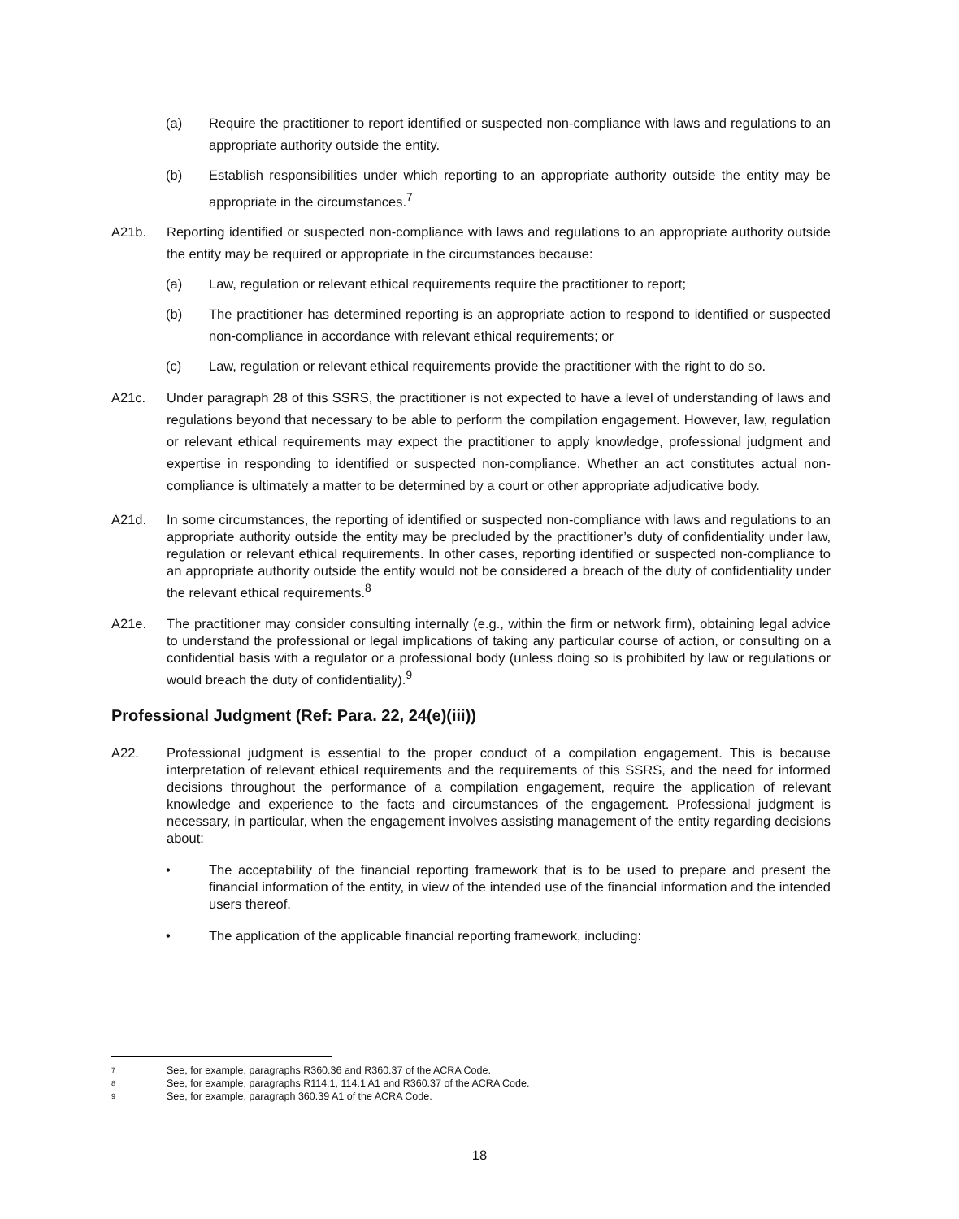(a) Require the practitioner to report identified or suspected non-compliance with laws and regulations to an appropriate authority outside the entity.
(b) Establish responsibilities under which reporting to an appropriate authority outside the entity may be appropriate in the circumstances.<sup>7</sup>
A21b. Reporting identified or suspected non-compliance with laws and regulations to an appropriate authority outside the entity may be required or appropriate in the circumstances because:
(a) Law, regulation or relevant ethical requirements require the practitioner to report;
(b) The practitioner has determined reporting is an appropriate action to respond to identified or suspected non-compliance in accordance with relevant ethical requirements; or
(c) Law, regulation or relevant ethical requirements provide the practitioner with the right to do so.
A21c. Under paragraph 28 of this SSRS, the practitioner is not expected to have a level of understanding of laws and regulations beyond that necessary to be able to perform the compilation engagement. However, law, regulation or relevant ethical requirements may expect the practitioner to apply knowledge, professional judgment and expertise in responding to identified or suspected non-compliance. Whether an act constitutes actual non-compliance is ultimately a matter to be determined by a court or other appropriate adjudicative body.
A21d. In some circumstances, the reporting of identified or suspected non-compliance with laws and regulations to an appropriate authority outside the entity may be precluded by the practitioner’s duty of confidentiality under law, regulation or relevant ethical requirements. In other cases, reporting identified or suspected non-compliance to an appropriate authority outside the entity would not be considered a breach of the duty of confidentiality under the relevant ethical requirements.<sup>8</sup>
A21e. The practitioner may consider consulting internally (e.g., within the firm or network firm), obtaining legal advice to understand the professional or legal implications of taking any particular course of action, or consulting on a confidential basis with a regulator or a professional body (unless doing so is prohibited by law or regulations or would breach the duty of confidentiality).<sup>9</sup>
Professional Judgment (Ref: Para. 22, 24(e)(iii))
A22. Professional judgment is essential to the proper conduct of a compilation engagement. This is because interpretation of relevant ethical requirements and the requirements of this SSRS, and the need for informed decisions throughout the performance of a compilation engagement, require the application of relevant knowledge and experience to the facts and circumstances of the engagement. Professional judgment is necessary, in particular, when the engagement involves assisting management of the entity regarding decisions about:
• The acceptability of the financial reporting framework that is to be used to prepare and present the financial information of the entity, in view of the intended use of the financial information and the intended users thereof.
• The application of the applicable financial reporting framework, including:
7 See, for example, paragraphs R360.36 and R360.37 of the ACRA Code.
8 See, for example, paragraphs R114.1, 114.1 A1 and R360.37 of the ACRA Code.
9 See, for example, paragraph 360.39 A1 of the ACRA Code.
18